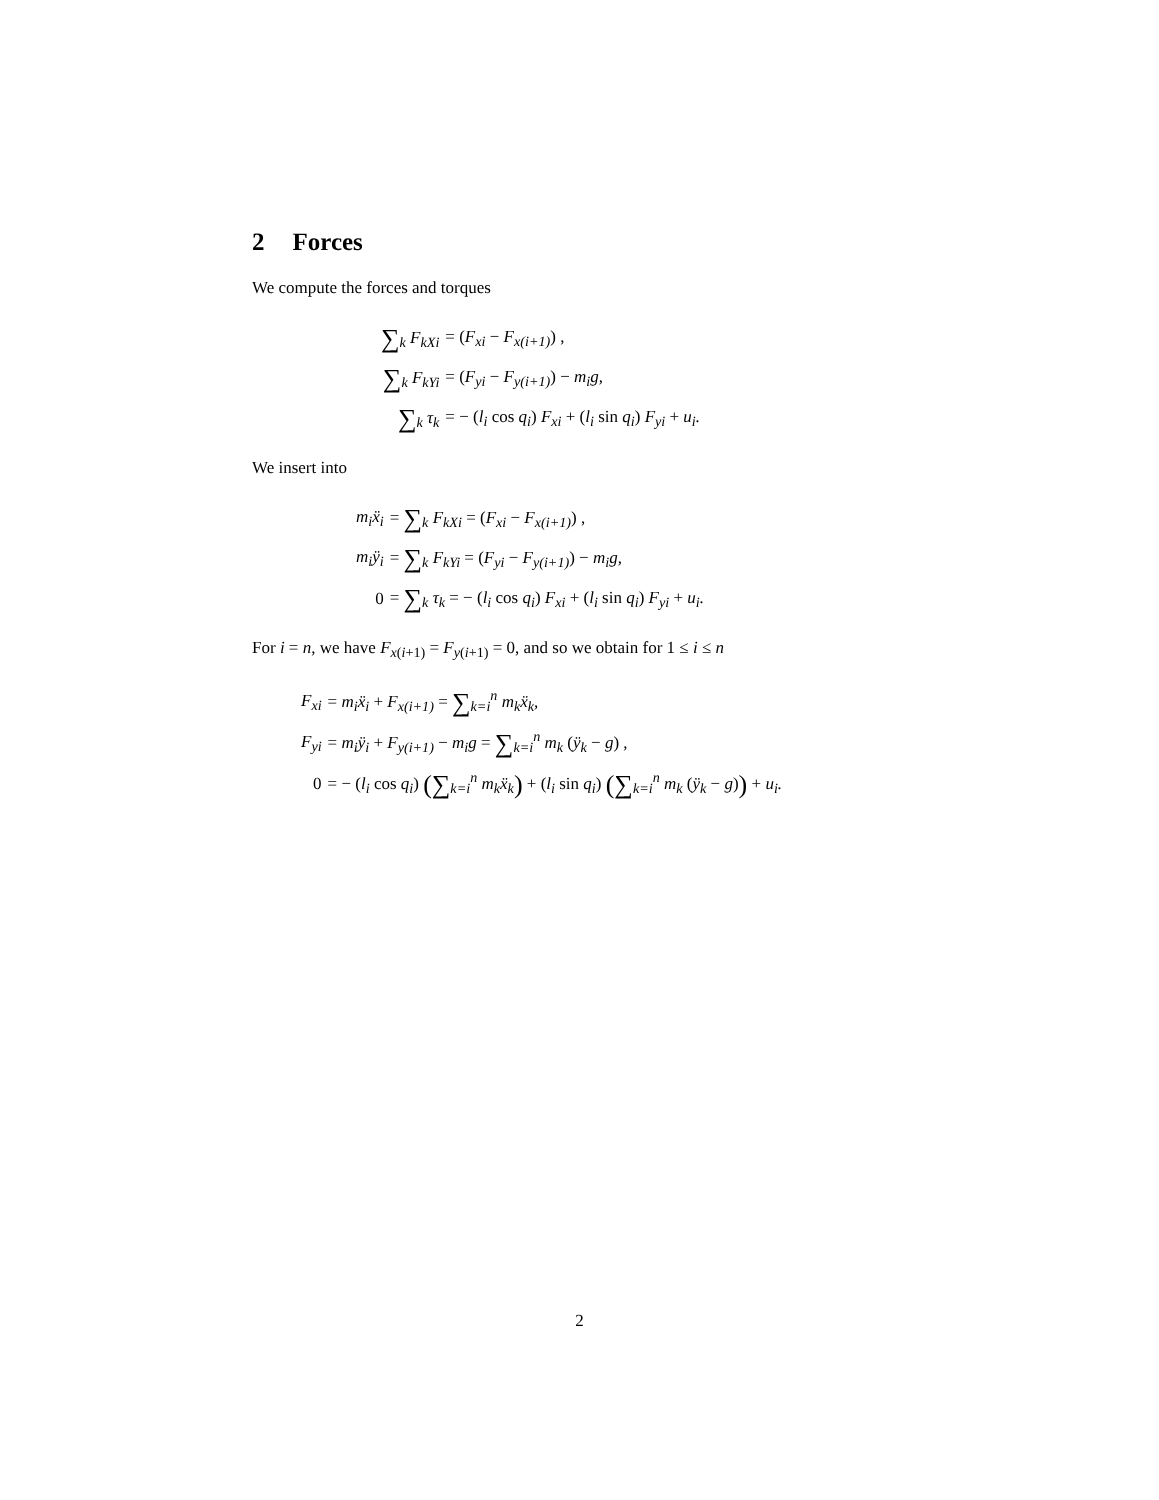2 Forces
We compute the forces and torques
| ∑<sub>k</sub> F<sub>kXi</sub> | = ( F<sub>xi</sub> − F<sub>x(i+1)</sub> ) , |
| ∑<sub>k</sub> F<sub>kYi</sub> | = ( F<sub>yi</sub> − F<sub>y(i+1)</sub> ) − m<sub>i</sub>g, |
| ∑<sub>k</sub> τ<sub>k</sub> | = − ( l<sub>i</sub> cos q<sub>i</sub> ) F<sub>xi</sub> + ( l<sub>i</sub> sin q<sub>i</sub> ) F<sub>yi</sub> + u<sub>i</sub>. |
We insert into
| m<sub>i</sub>ẍ<sub>i</sub> | = ∑<sub>k</sub> F<sub>kXi</sub> = ( F<sub>xi</sub> − F<sub>x(i+1)</sub> ) , |
| m<sub>i</sub>ÿ<sub>i</sub> | = ∑<sub>k</sub> F<sub>kYi</sub> = ( F<sub>yi</sub> − F<sub>y(i+1)</sub> ) − m<sub>i</sub>g, |
| 0 | = ∑<sub>k</sub> τ<sub>k</sub> = − ( l<sub>i</sub> cos q<sub>i</sub> ) F<sub>xi</sub> + ( l<sub>i</sub> sin q<sub>i</sub> ) F<sub>yi</sub> + u<sub>i</sub>. |
For i = n, we have F<sub>x(i+1)</sub> = F<sub>y(i+1)</sub> = 0, and so we obtain for 1 ≤ i ≤ n
| F<sub>xi</sub> | = m<sub>i</sub>ẍ<sub>i</sub> + F<sub>x(i+1)</sub> = ∑<sub>k=i</sub><sup>n</sup> m<sub>k</sub>ẍ<sub>k</sub>, |
| F<sub>yi</sub> | = m<sub>i</sub>ÿ<sub>i</sub> + F<sub>y(i+1)</sub> − m<sub>i</sub>g = ∑<sub>k=i</sub><sup>n</sup> m<sub>k</sub> ( ÿ<sub>k</sub> − g ) , |
| 0 | = − ( l<sub>i</sub> cos q<sub>i</sub> ) (∑<sub>k=i</sub><sup>n</sup> m<sub>k</sub>ẍ<sub>k</sub> ) + ( l<sub>i</sub> sin q<sub>i</sub> ) (∑<sub>k=i</sub><sup>n</sup> m<sub>k</sub> ( ÿ<sub>k</sub> − g ) ) + u<sub>i</sub>. |
2